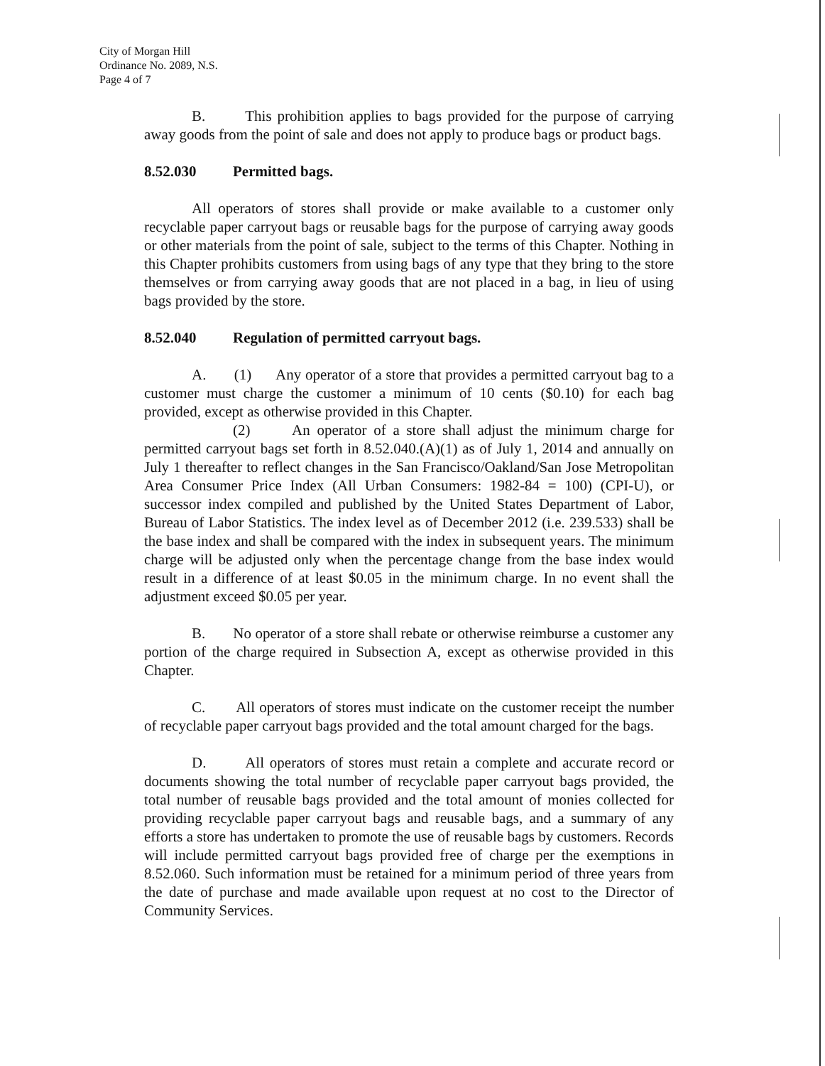City of Morgan Hill
Ordinance No. 2089, N.S.
Page 4 of 7
B. This prohibition applies to bags provided for the purpose of carrying away goods from the point of sale and does not apply to produce bags or product bags.
8.52.030 Permitted bags.
All operators of stores shall provide or make available to a customer only recyclable paper carryout bags or reusable bags for the purpose of carrying away goods or other materials from the point of sale, subject to the terms of this Chapter. Nothing in this Chapter prohibits customers from using bags of any type that they bring to the store themselves or from carrying away goods that are not placed in a bag, in lieu of using bags provided by the store.
8.52.040 Regulation of permitted carryout bags.
A. (1) Any operator of a store that provides a permitted carryout bag to a customer must charge the customer a minimum of 10 cents ($0.10) for each bag provided, except as otherwise provided in this Chapter.
(2) An operator of a store shall adjust the minimum charge for permitted carryout bags set forth in 8.52.040.(A)(1) as of July 1, 2014 and annually on July 1 thereafter to reflect changes in the San Francisco/Oakland/San Jose Metropolitan Area Consumer Price Index (All Urban Consumers: 1982-84 = 100) (CPI-U), or successor index compiled and published by the United States Department of Labor, Bureau of Labor Statistics. The index level as of December 2012 (i.e. 239.533) shall be the base index and shall be compared with the index in subsequent years. The minimum charge will be adjusted only when the percentage change from the base index would result in a difference of at least $0.05 in the minimum charge. In no event shall the adjustment exceed $0.05 per year.
B. No operator of a store shall rebate or otherwise reimburse a customer any portion of the charge required in Subsection A, except as otherwise provided in this Chapter.
C. All operators of stores must indicate on the customer receipt the number of recyclable paper carryout bags provided and the total amount charged for the bags.
D. All operators of stores must retain a complete and accurate record or documents showing the total number of recyclable paper carryout bags provided, the total number of reusable bags provided and the total amount of monies collected for providing recyclable paper carryout bags and reusable bags, and a summary of any efforts a store has undertaken to promote the use of reusable bags by customers. Records will include permitted carryout bags provided free of charge per the exemptions in 8.52.060. Such information must be retained for a minimum period of three years from the date of purchase and made available upon request at no cost to the Director of Community Services.